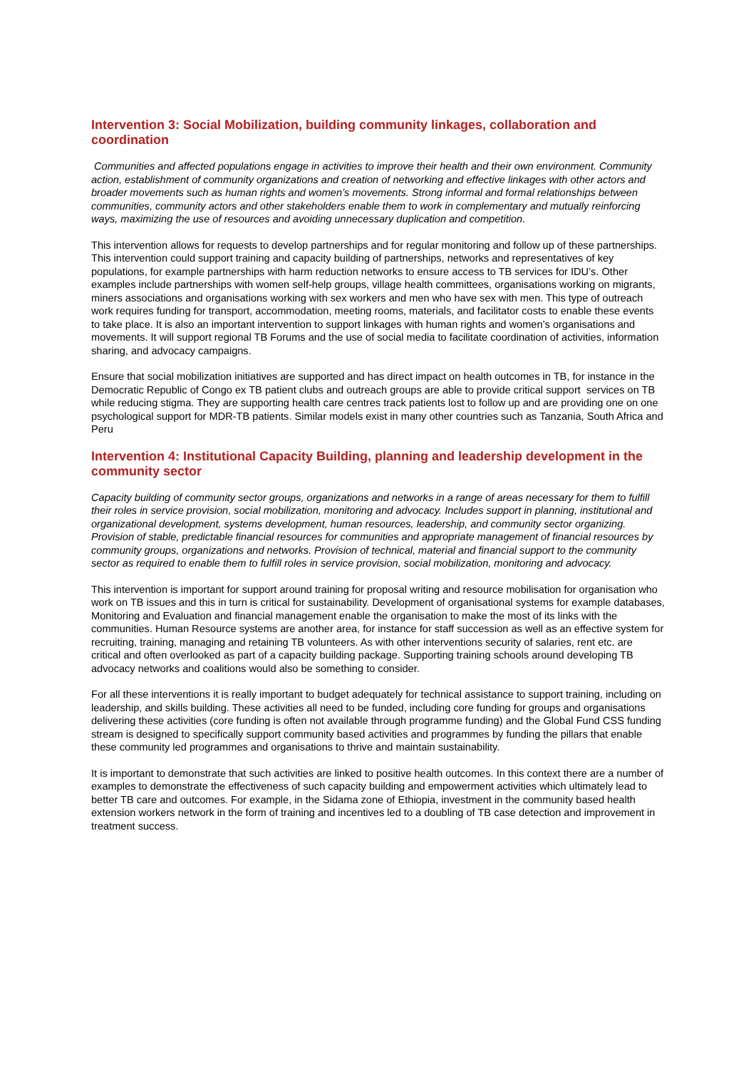Intervention 3: Social Mobilization, building community linkages, collaboration and coordination
Communities and affected populations engage in activities to improve their health and their own environment. Community action, establishment of community organizations and creation of networking and effective linkages with other actors and broader movements such as human rights and women’s movements. Strong informal and formal relationships between communities, community actors and other stakeholders enable them to work in complementary and mutually reinforcing ways, maximizing the use of resources and avoiding unnecessary duplication and competition.
This intervention allows for requests to develop partnerships and for regular monitoring and follow up of these partnerships. This intervention could support training and capacity building of partnerships, networks and representatives of key populations, for example partnerships with harm reduction networks to ensure access to TB services for IDU’s. Other examples include partnerships with women self-help groups, village health committees, organisations working on migrants, miners associations and organisations working with sex workers and men who have sex with men. This type of outreach work requires funding for transport, accommodation, meeting rooms, materials, and facilitator costs to enable these events to take place. It is also an important intervention to support linkages with human rights and women’s organisations and movements. It will support regional TB Forums and the use of social media to facilitate coordination of activities, information sharing, and advocacy campaigns.
Ensure that social mobilization initiatives are supported and has direct impact on health outcomes in TB, for instance in the Democratic Republic of Congo ex TB patient clubs and outreach groups are able to provide critical support services on TB while reducing stigma. They are supporting health care centres track patients lost to follow up and are providing one on one psychological support for MDR-TB patients. Similar models exist in many other countries such as Tanzania, South Africa and Peru
Intervention 4: Institutional Capacity Building, planning and leadership development in the community sector
Capacity building of community sector groups, organizations and networks in a range of areas necessary for them to fulfill their roles in service provision, social mobilization, monitoring and advocacy. Includes support in planning, institutional and organizational development, systems development, human resources, leadership, and community sector organizing. Provision of stable, predictable financial resources for communities and appropriate management of financial resources by community groups, organizations and networks. Provision of technical, material and financial support to the community sector as required to enable them to fulfill roles in service provision, social mobilization, monitoring and advocacy.
This intervention is important for support around training for proposal writing and resource mobilisation for organisation who work on TB issues and this in turn is critical for sustainability. Development of organisational systems for example databases, Monitoring and Evaluation and financial management enable the organisation to make the most of its links with the communities. Human Resource systems are another area, for instance for staff succession as well as an effective system for recruiting, training, managing and retaining TB volunteers. As with other interventions security of salaries, rent etc. are critical and often overlooked as part of a capacity building package. Supporting training schools around developing TB advocacy networks and coalitions would also be something to consider.
For all these interventions it is really important to budget adequately for technical assistance to support training, including on leadership, and skills building. These activities all need to be funded, including core funding for groups and organisations delivering these activities (core funding is often not available through programme funding) and the Global Fund CSS funding stream is designed to specifically support community based activities and programmes by funding the pillars that enable these community led programmes and organisations to thrive and maintain sustainability.
It is important to demonstrate that such activities are linked to positive health outcomes. In this context there are a number of examples to demonstrate the effectiveness of such capacity building and empowerment activities which ultimately lead to better TB care and outcomes. For example, in the Sidama zone of Ethiopia, investment in the community based health extension workers network in the form of training and incentives led to a doubling of TB case detection and improvement in treatment success.